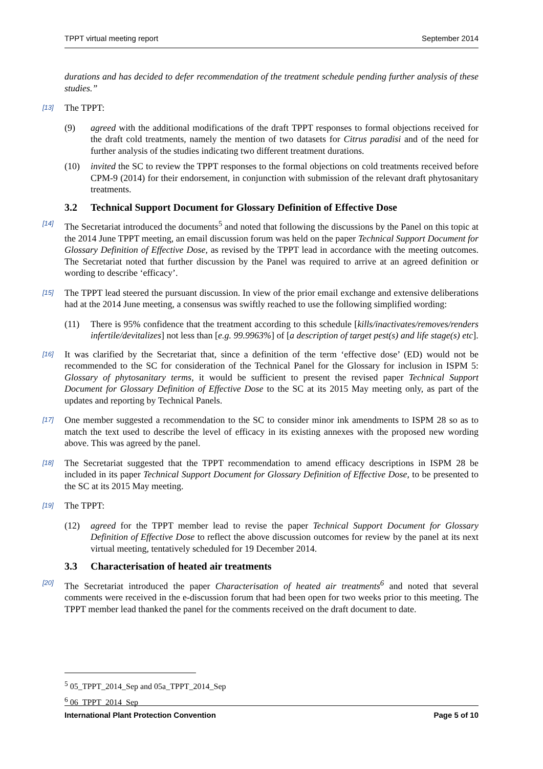TPPT virtual meeting report September 2014
durations and has decided to defer recommendation of the treatment schedule pending further analysis of these studies.”
[13] The TPPT:
(9) agreed with the additional modifications of the draft TPPT responses to formal objections received for the draft cold treatments, namely the mention of two datasets for Citrus paradisi and of the need for further analysis of the studies indicating two different treatment durations.
(10) invited the SC to review the TPPT responses to the formal objections on cold treatments received before CPM-9 (2014) for their endorsement, in conjunction with submission of the relevant draft phytosanitary treatments.
3.2 Technical Support Document for Glossary Definition of Effective Dose
[14] The Secretariat introduced the documents<sup>5</sup> and noted that following the discussions by the Panel on this topic at the 2014 June TPPT meeting, an email discussion forum was held on the paper Technical Support Document for Glossary Definition of Effective Dose, as revised by the TPPT lead in accordance with the meeting outcomes. The Secretariat noted that further discussion by the Panel was required to arrive at an agreed definition or wording to describe ‘efficacy’.
[15] The TPPT lead steered the pursuant discussion. In view of the prior email exchange and extensive deliberations had at the 2014 June meeting, a consensus was swiftly reached to use the following simplified wording:
(11) There is 95% confidence that the treatment according to this schedule [kills/inactivates/removes/renders infertile/devitalizes] not less than [e.g. 99.9963%] of [a description of target pest(s) and life stage(s) etc].
[16] It was clarified by the Secretariat that, since a definition of the term ‘effective dose’ (ED) would not be recommended to the SC for consideration of the Technical Panel for the Glossary for inclusion in ISPM 5: Glossary of phytosanitary terms, it would be sufficient to present the revised paper Technical Support Document for Glossary Definition of Effective Dose to the SC at its 2015 May meeting only, as part of the updates and reporting by Technical Panels.
[17] One member suggested a recommendation to the SC to consider minor ink amendments to ISPM 28 so as to match the text used to describe the level of efficacy in its existing annexes with the proposed new wording above. This was agreed by the panel.
[18] The Secretariat suggested that the TPPT recommendation to amend efficacy descriptions in ISPM 28 be included in its paper Technical Support Document for Glossary Definition of Effective Dose, to be presented to the SC at its 2015 May meeting.
[19] The TPPT:
(12) agreed for the TPPT member lead to revise the paper Technical Support Document for Glossary Definition of Effective Dose to reflect the above discussion outcomes for review by the panel at its next virtual meeting, tentatively scheduled for 19 December 2014.
3.3 Characterisation of heated air treatments
[20] The Secretariat introduced the paper Characterisation of heated air treatments<sup>6</sup> and noted that several comments were received in the e-discussion forum that had been open for two weeks prior to this meeting. The TPPT member lead thanked the panel for the comments received on the draft document to date.
<sup>5</sup> 05_TPPT_2014_Sep and 05a_TPPT_2014_Sep
<sup>6</sup> 06_TPPT_2014_Sep
International Plant Protection Convention Page 5 of 10